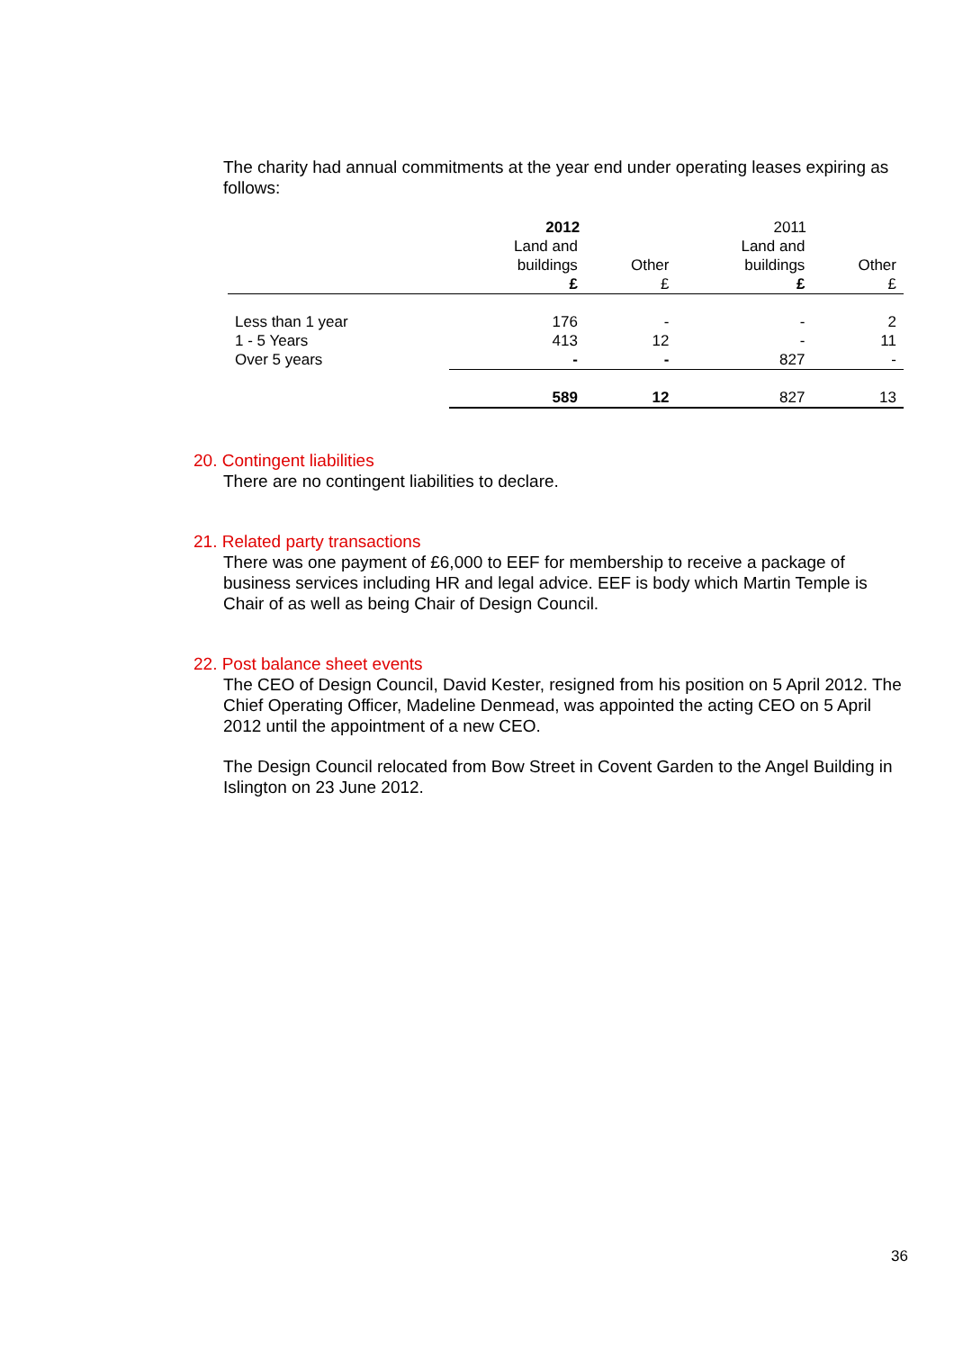The charity had annual commitments at the year end under operating leases expiring as follows:
| | 2012 | | 2011 | |
| --- | --- | --- | --- | --- |
| | Land and buildings | Other | Land and buildings | Other |
| | £ | £ | £ | £ |
| Less than 1 year | 176 | - | - | 2 |
| 1 - 5 Years | 413 | 12 | - | 11 |
| Over 5 years | - | - | 827 | - |
| | 589 | 12 | 827 | 13 |
20. Contingent liabilities
There are no contingent liabilities to declare.
21. Related party transactions
There was one payment of £6,000 to EEF for membership to receive a package of business services including HR and legal advice. EEF is body which Martin Temple is Chair of as well as being Chair of Design Council.
22. Post balance sheet events
The CEO of Design Council, David Kester, resigned from his position on 5 April 2012. The Chief Operating Officer, Madeline Denmead, was appointed the acting CEO on 5 April 2012 until the appointment of a new CEO.
The Design Council relocated from Bow Street in Covent Garden to the Angel Building in Islington on 23 June 2012.
36